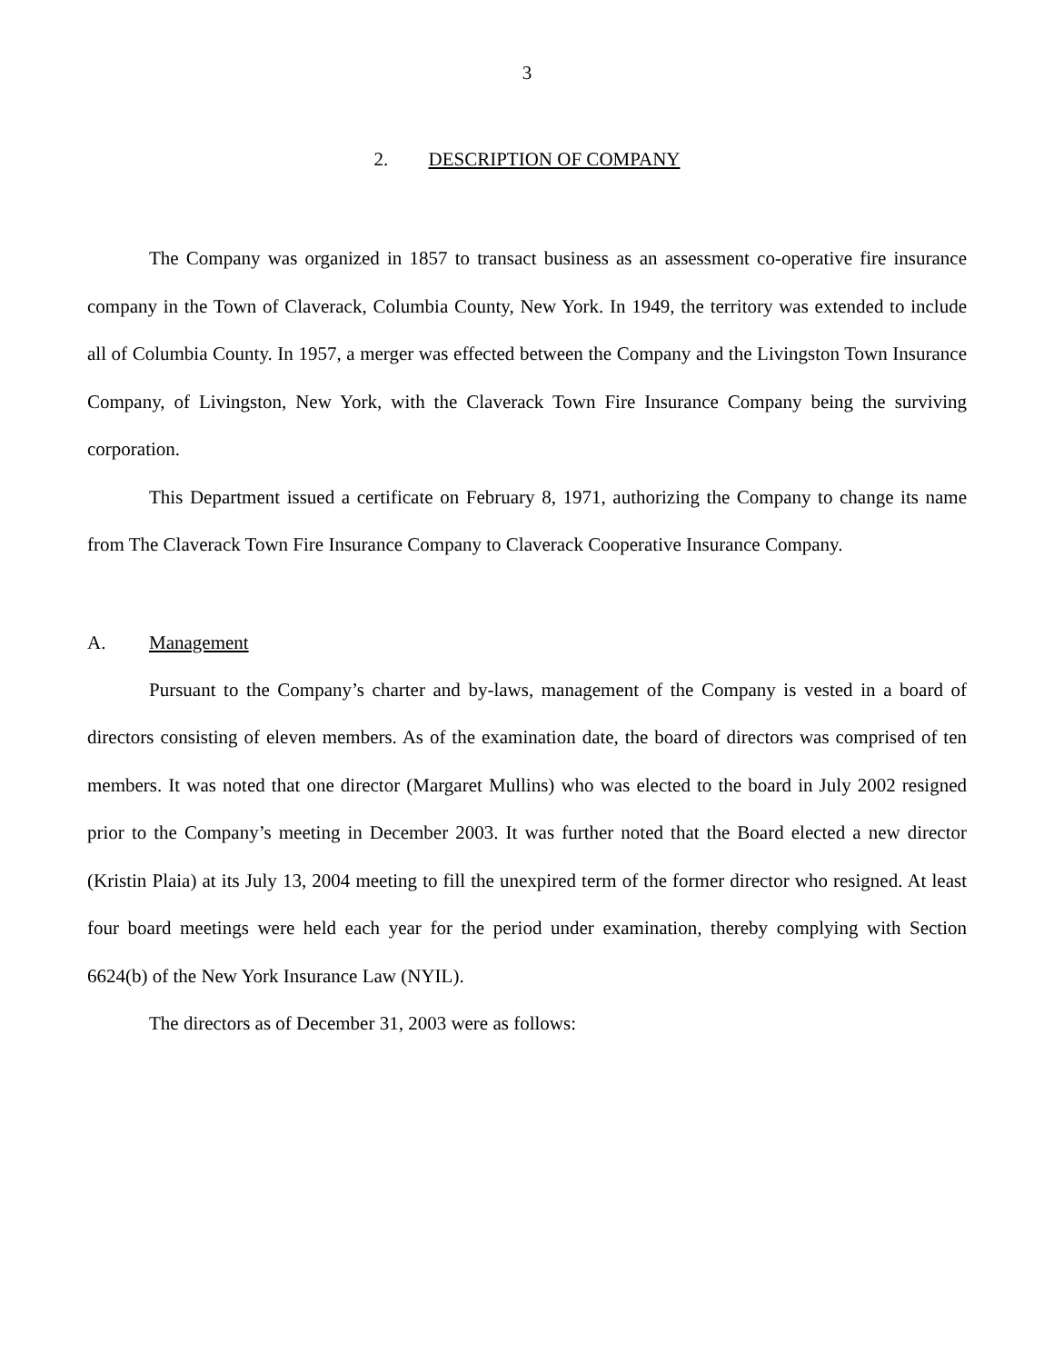3
2. DESCRIPTION OF COMPANY
The Company was organized in 1857 to transact business as an assessment co-operative fire insurance company in the Town of Claverack, Columbia County, New York. In 1949, the territory was extended to include all of Columbia County. In 1957, a merger was effected between the Company and the Livingston Town Insurance Company, of Livingston, New York, with the Claverack Town Fire Insurance Company being the surviving corporation.
This Department issued a certificate on February 8, 1971, authorizing the Company to change its name from The Claverack Town Fire Insurance Company to Claverack Cooperative Insurance Company.
A. Management
Pursuant to the Company’s charter and by-laws, management of the Company is vested in a board of directors consisting of eleven members. As of the examination date, the board of directors was comprised of ten members. It was noted that one director (Margaret Mullins) who was elected to the board in July 2002 resigned prior to the Company’s meeting in December 2003. It was further noted that the Board elected a new director (Kristin Plaia) at its July 13, 2004 meeting to fill the unexpired term of the former director who resigned. At least four board meetings were held each year for the period under examination, thereby complying with Section 6624(b) of the New York Insurance Law (NYIL).
The directors as of December 31, 2003 were as follows: